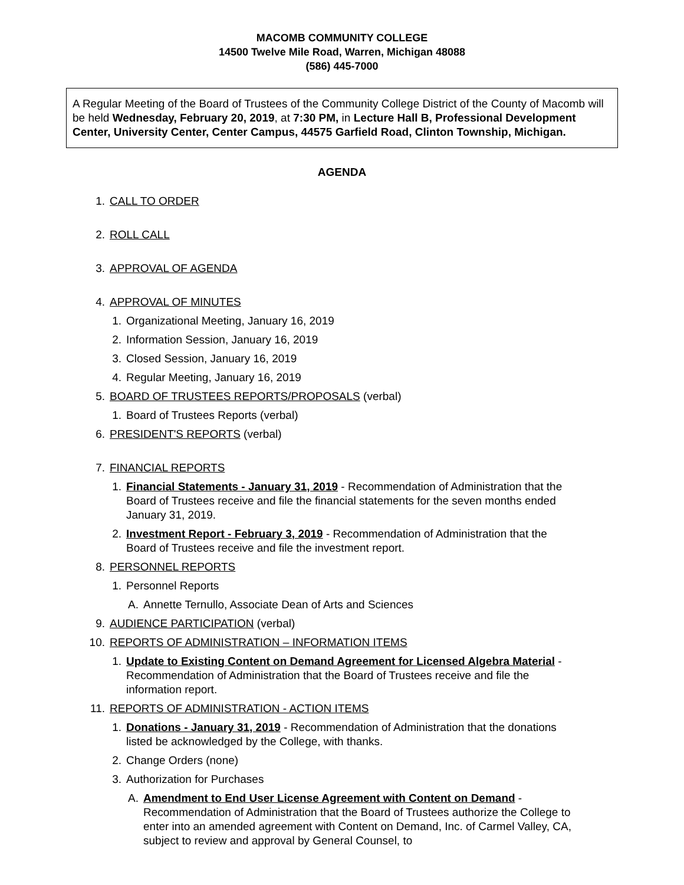MACOMB COMMUNITY COLLEGE
14500 Twelve Mile Road, Warren, Michigan 48088
(586) 445-7000
A Regular Meeting of the Board of Trustees of the Community College District of the County of Macomb will be held Wednesday, February 20, 2019, at 7:30 PM, in Lecture Hall B, Professional Development Center, University Center, Center Campus, 44575 Garfield Road, Clinton Township, Michigan.
AGENDA
1. CALL TO ORDER
2. ROLL CALL
3. APPROVAL OF AGENDA
4. APPROVAL OF MINUTES
1. Organizational Meeting, January 16, 2019
2. Information Session, January 16, 2019
3. Closed Session, January 16, 2019
4. Regular Meeting, January 16, 2019
5. BOARD OF TRUSTEES REPORTS/PROPOSALS (verbal)
1. Board of Trustees Reports (verbal)
6. PRESIDENT'S REPORTS (verbal)
7. FINANCIAL REPORTS
1. Financial Statements - January 31, 2019 - Recommendation of Administration that the Board of Trustees receive and file the financial statements for the seven months ended January 31, 2019.
2. Investment Report - February 3, 2019 - Recommendation of Administration that the Board of Trustees receive and file the investment report.
8. PERSONNEL REPORTS
1. Personnel Reports
A. Annette Ternullo, Associate Dean of Arts and Sciences
9. AUDIENCE PARTICIPATION (verbal)
10. REPORTS OF ADMINISTRATION – INFORMATION ITEMS
1. Update to Existing Content on Demand Agreement for Licensed Algebra Material - Recommendation of Administration that the Board of Trustees receive and file the information report.
11. REPORTS OF ADMINISTRATION - ACTION ITEMS
1. Donations - January 31, 2019 - Recommendation of Administration that the donations listed be acknowledged by the College, with thanks.
2. Change Orders (none)
3. Authorization for Purchases
A. Amendment to End User License Agreement with Content on Demand - Recommendation of Administration that the Board of Trustees authorize the College to enter into an amended agreement with Content on Demand, Inc. of Carmel Valley, CA, subject to review and approval by General Counsel, to